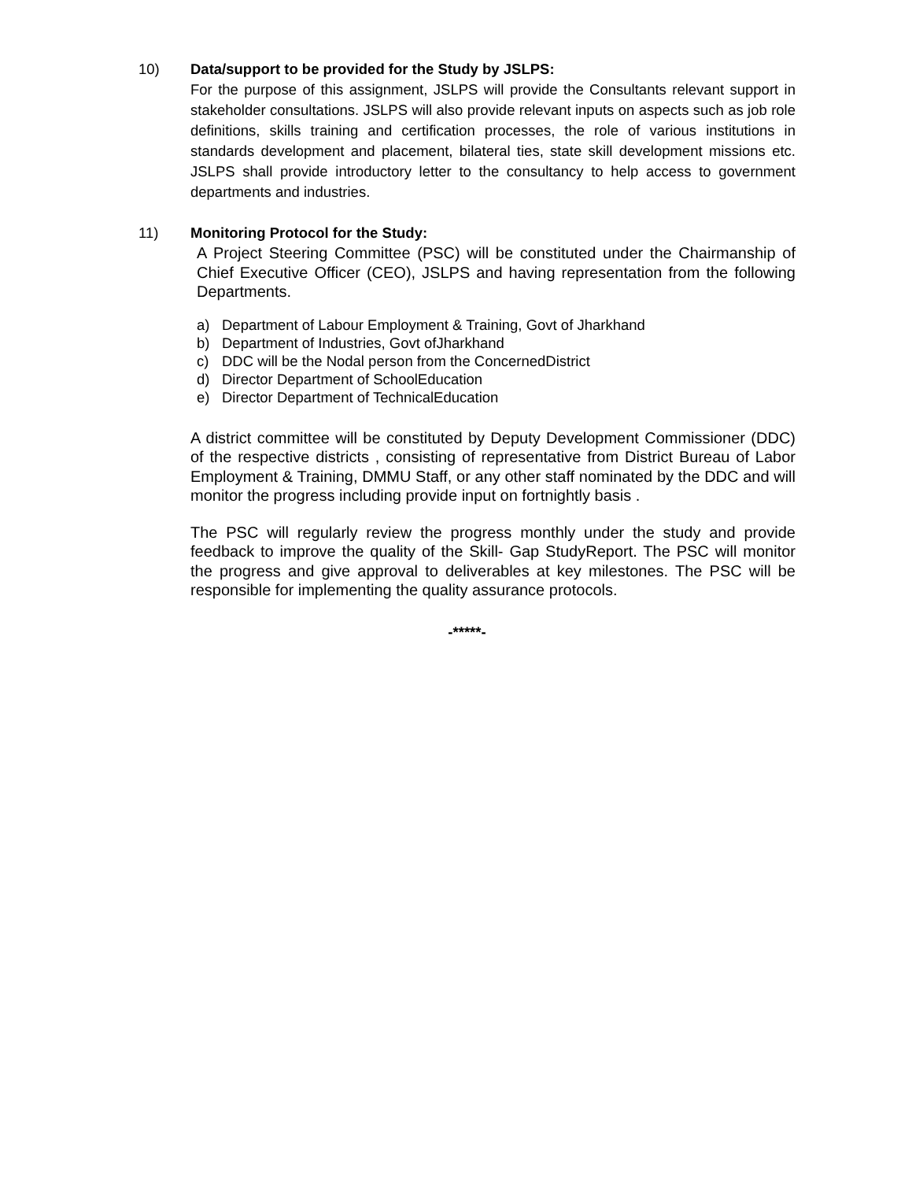10) Data/support to be provided for the Study by JSLPS:
For the purpose of this assignment, JSLPS will provide the Consultants relevant support in stakeholder consultations. JSLPS will also provide relevant inputs on aspects such as job role definitions, skills training and certification processes, the role of various institutions in standards development and placement, bilateral ties, state skill development missions etc. JSLPS shall provide introductory letter to the consultancy to help access to government departments and industries.
11) Monitoring Protocol for the Study:
A Project Steering Committee (PSC) will be constituted under the Chairmanship of Chief Executive Officer (CEO), JSLPS and having representation from the following Departments.
a) Department of Labour Employment & Training, Govt of Jharkhand
b) Department of Industries, Govt ofJharkhand
c) DDC will be the Nodal person from the ConcernedDistrict
d) Director Department of SchoolEducation
e) Director Department of TechnicalEducation
A district committee will be constituted by Deputy Development Commissioner (DDC) of the respective districts , consisting of representative from District Bureau of Labor Employment & Training, DMMU Staff, or any other staff nominated by the DDC and will monitor the progress including provide input on fortnightly basis .
The PSC will regularly review the progress monthly under the study and provide feedback to improve the quality of the Skill- Gap StudyReport. The PSC will monitor the progress and give approval to deliverables at key milestones. The PSC will be responsible for implementing the quality assurance protocols.
-*****-